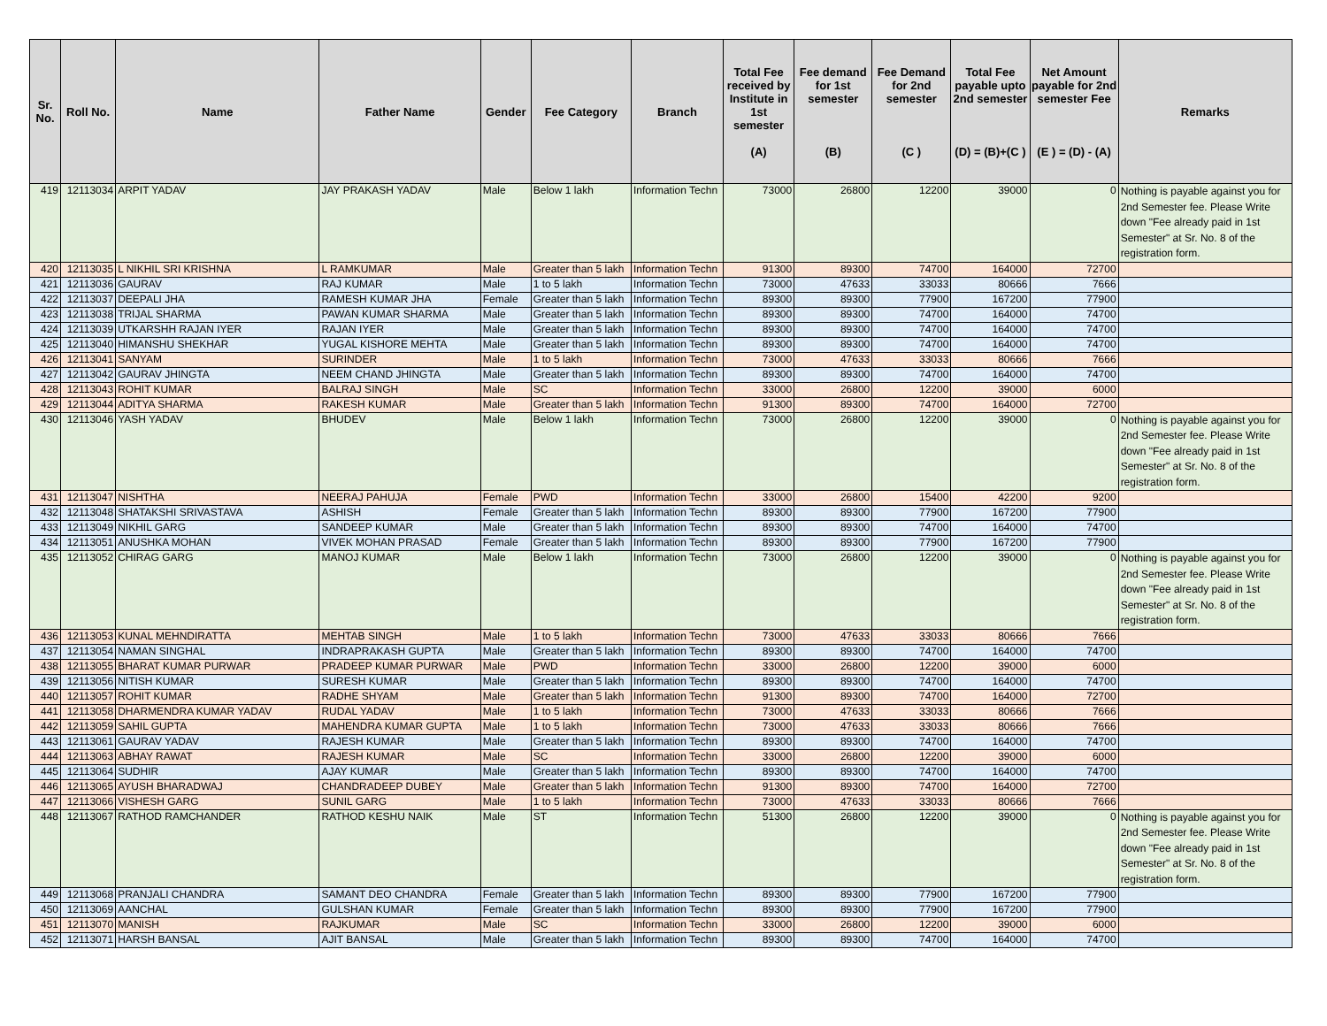| Sr. No. | Roll No. | Name | Father Name | Gender | Fee Category | Branch | Total Fee received by Institute in 1st semester (A) | Fee demand for 1st semester (B) | Fee Demand for 2nd semester (C ) | Total Fee payable upto 2nd semester (D) = (B)+(C ) | Net Amount payable for 2nd semester Fee (E ) = (D) - (A) | Remarks |
| --- | --- | --- | --- | --- | --- | --- | --- | --- | --- | --- | --- | --- |
| 419 | 12113034 | ARPIT YADAV | JAY PRAKASH YADAV | Male | Below 1 lakh | Information Techn | 73000 | 26800 | 12200 | 39000 | 0 | Nothing is payable against you for 2nd Semester fee. Please Write down "Fee already paid in 1st Semester" at Sr. No. 8 of the registration form. |
| 420 | 12113035 | L NIKHIL SRI KRISHNA | L RAMKUMAR | Male | Greater than 5 lakh | Information Techn | 91300 | 89300 | 74700 | 164000 | 72700 | |
| 421 | 12113036 | GAURAV | RAJ KUMAR | Male | 1 to 5 lakh | Information Techn | 73000 | 47633 | 33033 | 80666 | 7666 | |
| 422 | 12113037 | DEEPALI JHA | RAMESH KUMAR JHA | Female | Greater than 5 lakh | Information Techn | 89300 | 89300 | 77900 | 167200 | 77900 | |
| 423 | 12113038 | TRIJAL SHARMA | PAWAN KUMAR SHARMA | Male | Greater than 5 lakh | Information Techn | 89300 | 89300 | 74700 | 164000 | 74700 | |
| 424 | 12113039 | UTKARSHH RAJAN IYER | RAJAN IYER | Male | Greater than 5 lakh | Information Techn | 89300 | 89300 | 74700 | 164000 | 74700 | |
| 425 | 12113040 | HIMANSHU SHEKHAR | YUGAL KISHORE MEHTA | Male | Greater than 5 lakh | Information Techn | 89300 | 89300 | 74700 | 164000 | 74700 | |
| 426 | 12113041 | SANYAM | SURINDER | Male | 1 to 5 lakh | Information Techn | 73000 | 47633 | 33033 | 80666 | 7666 | |
| 427 | 12113042 | GAURAV JHINGTA | NEEM CHAND JHINGTA | Male | Greater than 5 lakh | Information Techn | 89300 | 89300 | 74700 | 164000 | 74700 | |
| 428 | 12113043 | ROHIT KUMAR | BALRAJ SINGH | Male | SC | Information Techn | 33000 | 26800 | 12200 | 39000 | 6000 | |
| 429 | 12113044 | ADITYA SHARMA | RAKESH KUMAR | Male | Greater than 5 lakh | Information Techn | 91300 | 89300 | 74700 | 164000 | 72700 | |
| 430 | 12113046 | YASH YADAV | BHUDEV | Male | Below 1 lakh | Information Techn | 73000 | 26800 | 12200 | 39000 | 0 | Nothing is payable against you for 2nd Semester fee. Please Write down "Fee already paid in 1st Semester" at Sr. No. 8 of the registration form. |
| 431 | 12113047 | NISHTHA | NEERAJ PAHUJA | Female | PWD | Information Techn | 33000 | 26800 | 15400 | 42200 | 9200 | |
| 432 | 12113048 | SHATAKSHI SRIVASTAVA | ASHISH | Female | Greater than 5 lakh | Information Techn | 89300 | 89300 | 77900 | 167200 | 77900 | |
| 433 | 12113049 | NIKHIL GARG | SANDEEP KUMAR | Male | Greater than 5 lakh | Information Techn | 89300 | 89300 | 74700 | 164000 | 74700 | |
| 434 | 12113051 | ANUSHKA MOHAN | VIVEK MOHAN PRASAD | Female | Greater than 5 lakh | Information Techn | 89300 | 89300 | 77900 | 167200 | 77900 | |
| 435 | 12113052 | CHIRAG GARG | MANOJ KUMAR | Male | Below 1 lakh | Information Techn | 73000 | 26800 | 12200 | 39000 | 0 | Nothing is payable against you for 2nd Semester fee. Please Write down "Fee already paid in 1st Semester" at Sr. No. 8 of the registration form. |
| 436 | 12113053 | KUNAL MEHNDIRATTA | MEHTAB SINGH | Male | 1 to 5 lakh | Information Techn | 73000 | 47633 | 33033 | 80666 | 7666 | |
| 437 | 12113054 | NAMAN SINGHAL | INDRAPRAKASH GUPTA | Male | Greater than 5 lakh | Information Techn | 89300 | 89300 | 74700 | 164000 | 74700 | |
| 438 | 12113055 | BHARAT KUMAR PURWAR | PRADEEP KUMAR PURWAR | Male | PWD | Information Techn | 33000 | 26800 | 12200 | 39000 | 6000 | |
| 439 | 12113056 | NITISH KUMAR | SURESH KUMAR | Male | Greater than 5 lakh | Information Techn | 89300 | 89300 | 74700 | 164000 | 74700 | |
| 440 | 12113057 | ROHIT KUMAR | RADHE SHYAM | Male | Greater than 5 lakh | Information Techn | 91300 | 89300 | 74700 | 164000 | 72700 | |
| 441 | 12113058 | DHARMENDRA KUMAR YADAV | RUDAL YADAV | Male | 1 to 5 lakh | Information Techn | 73000 | 47633 | 33033 | 80666 | 7666 | |
| 442 | 12113059 | SAHIL GUPTA | MAHENDRA KUMAR GUPTA | Male | 1 to 5 lakh | Information Techn | 73000 | 47633 | 33033 | 80666 | 7666 | |
| 443 | 12113061 | GAURAV YADAV | RAJESH KUMAR | Male | Greater than 5 lakh | Information Techn | 89300 | 89300 | 74700 | 164000 | 74700 | |
| 444 | 12113063 | ABHAY RAWAT | RAJESH KUMAR | Male | SC | Information Techn | 33000 | 26800 | 12200 | 39000 | 6000 | |
| 445 | 12113064 | SUDHIR | AJAY KUMAR | Male | Greater than 5 lakh | Information Techn | 89300 | 89300 | 74700 | 164000 | 74700 | |
| 446 | 12113065 | AYUSH BHARADWAJ | CHANDRADEEP DUBEY | Male | Greater than 5 lakh | Information Techn | 91300 | 89300 | 74700 | 164000 | 72700 | |
| 447 | 12113066 | VISHESH GARG | SUNIL GARG | Male | 1 to 5 lakh | Information Techn | 73000 | 47633 | 33033 | 80666 | 7666 | |
| 448 | 12113067 | RATHOD RAMCHANDER | RATHOD KESHU NAIK | Male | ST | Information Techn | 51300 | 26800 | 12200 | 39000 | 0 | Nothing is payable against you for 2nd Semester fee. Please Write down "Fee already paid in 1st Semester" at Sr. No. 8 of the registration form. |
| 449 | 12113068 | PRANJALI CHANDRA | SAMANT DEO CHANDRA | Female | Greater than 5 lakh | Information Techn | 89300 | 89300 | 77900 | 167200 | 77900 | |
| 450 | 12113069 | AANCHAL | GULSHAN KUMAR | Female | Greater than 5 lakh | Information Techn | 89300 | 89300 | 77900 | 167200 | 77900 | |
| 451 | 12113070 | MANISH | RAJKUMAR | Male | SC | Information Techn | 33000 | 26800 | 12200 | 39000 | 6000 | |
| 452 | 12113071 | HARSH BANSAL | AJIT BANSAL | Male | Greater than 5 lakh | Information Techn | 89300 | 89300 | 74700 | 164000 | 74700 | |